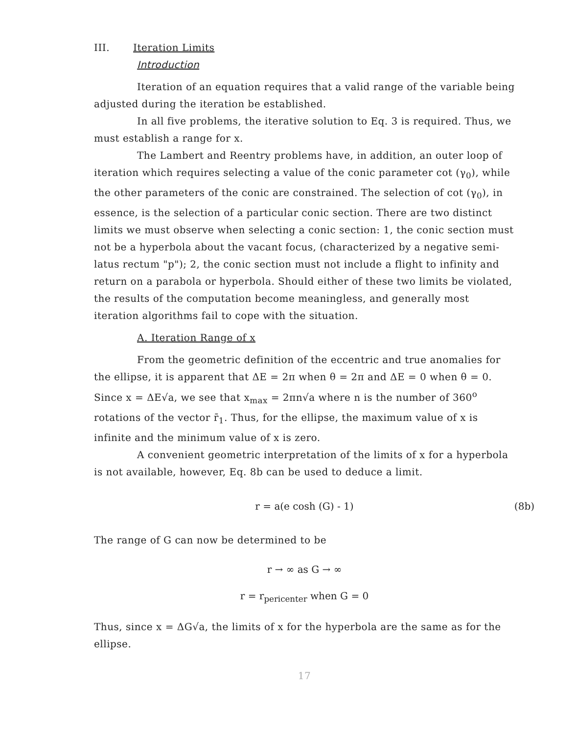III. Iteration Limits
Introduction
Iteration of an equation requires that a valid range of the variable being adjusted during the iteration be established.
In all five problems, the iterative solution to Eq. 3 is required. Thus, we must establish a range for x.
The Lambert and Reentry problems have, in addition, an outer loop of iteration which requires selecting a value of the conic parameter cot (γ<sub>0</sub>), while the other parameters of the conic are constrained. The selection of cot (γ<sub>0</sub>), in essence, is the selection of a particular conic section. There are two distinct limits we must observe when selecting a conic section: 1, the conic section must not be a hyperbola about the vacant focus, (characterized by a negative semi-latus rectum "p"); 2, the conic section must not include a flight to infinity and return on a parabola or hyperbola. Should either of these two limits be violated, the results of the computation become meaningless, and generally most iteration algorithms fail to cope with the situation.
A. Iteration Range of x
From the geometric definition of the eccentric and true anomalies for the ellipse, it is apparent that ΔE = 2π when θ = 2π and ΔE = 0 when θ = 0. Since x = ΔE√a, we see that x<sub>max</sub> = 2πn√a where n is the number of 360<sup>o</sup> rotations of the vector r̄<sub>1</sub>. Thus, for the ellipse, the maximum value of x is infinite and the minimum value of x is zero.
A convenient geometric interpretation of the limits of x for a hyperbola is not available, however, Eq. 8b can be used to deduce a limit.
r = a(e cosh (G) - 1) (8b)
The range of G can now be determined to be
r → ∞ as G → ∞
r = r<sub>pericenter</sub> when G = 0
Thus, since x = ΔG√a, the limits of x for the hyperbola are the same as for the ellipse.
17